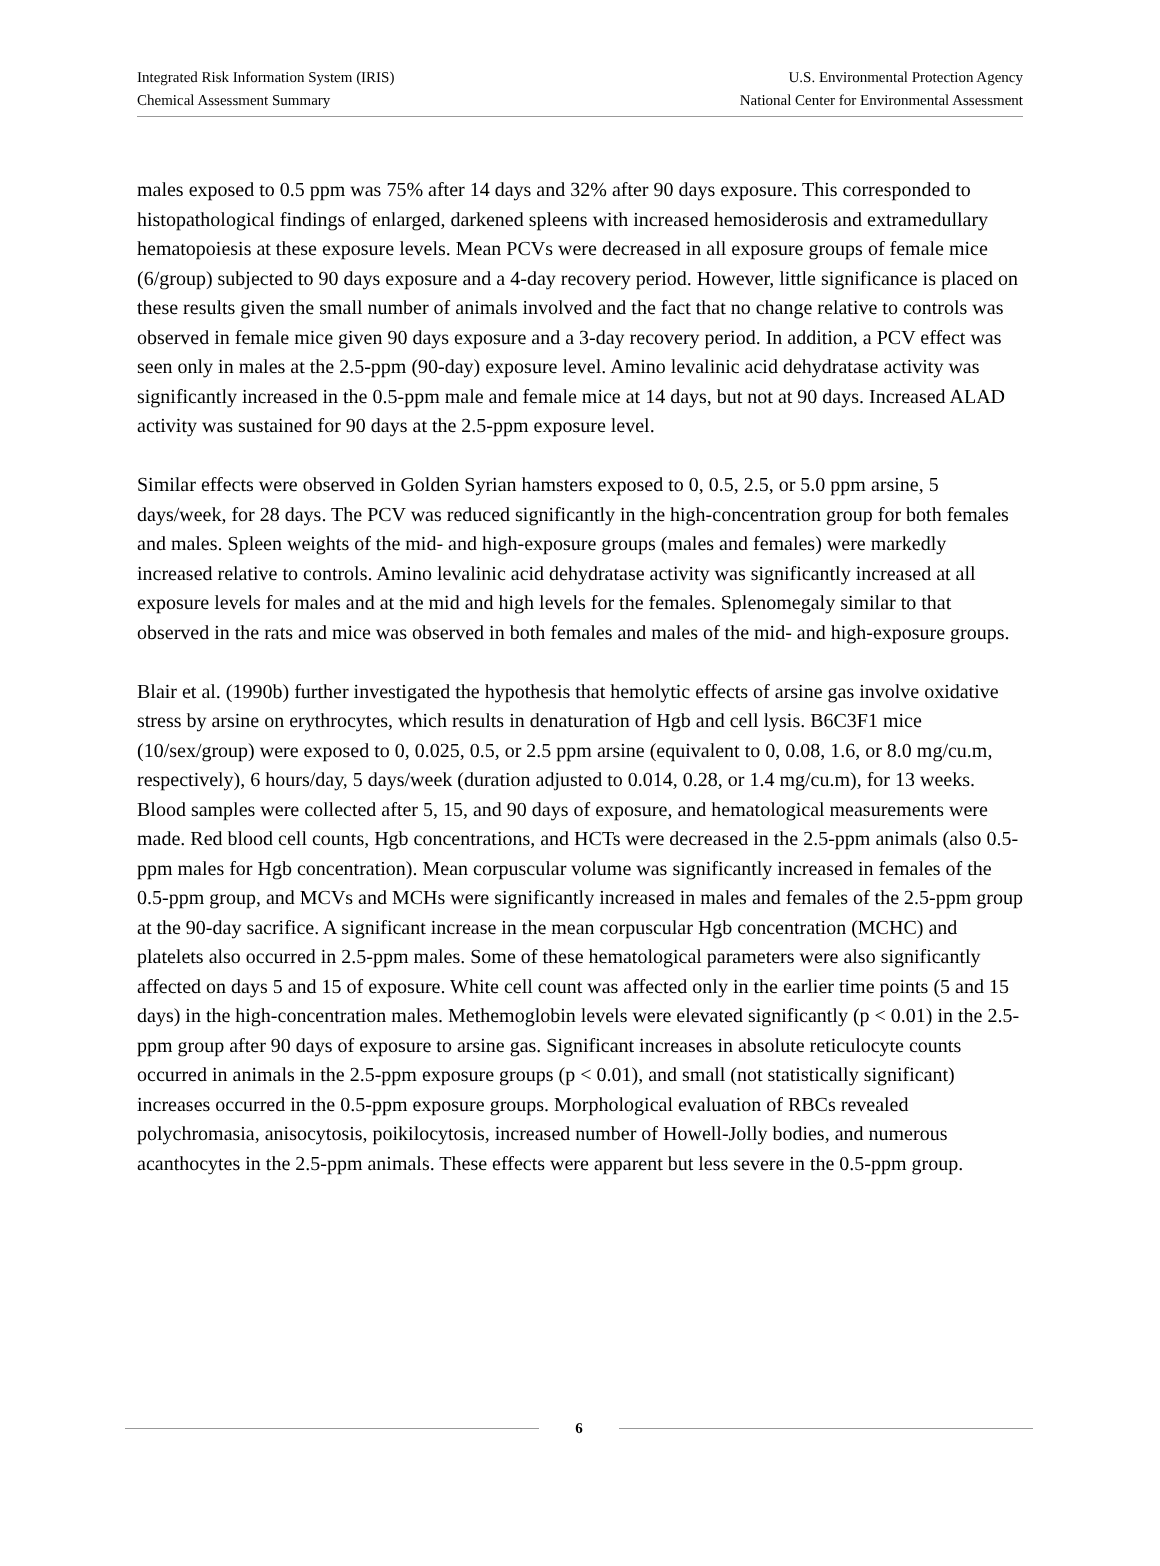Integrated Risk Information System (IRIS)
Chemical Assessment Summary
U.S. Environmental Protection Agency
National Center for Environmental Assessment
males exposed to 0.5 ppm was 75% after 14 days and 32% after 90 days exposure. This corresponded to histopathological findings of enlarged, darkened spleens with increased hemosiderosis and extramedullary hematopoiesis at these exposure levels. Mean PCVs were decreased in all exposure groups of female mice (6/group) subjected to 90 days exposure and a 4-day recovery period. However, little significance is placed on these results given the small number of animals involved and the fact that no change relative to controls was observed in female mice given 90 days exposure and a 3-day recovery period. In addition, a PCV effect was seen only in males at the 2.5-ppm (90-day) exposure level. Amino levalinic acid dehydratase activity was significantly increased in the 0.5-ppm male and female mice at 14 days, but not at 90 days. Increased ALAD activity was sustained for 90 days at the 2.5-ppm exposure level.
Similar effects were observed in Golden Syrian hamsters exposed to 0, 0.5, 2.5, or 5.0 ppm arsine, 5 days/week, for 28 days. The PCV was reduced significantly in the high-concentration group for both females and males. Spleen weights of the mid- and high-exposure groups (males and females) were markedly increased relative to controls. Amino levalinic acid dehydratase activity was significantly increased at all exposure levels for males and at the mid and high levels for the females. Splenomegaly similar to that observed in the rats and mice was observed in both females and males of the mid- and high-exposure groups.
Blair et al. (1990b) further investigated the hypothesis that hemolytic effects of arsine gas involve oxidative stress by arsine on erythrocytes, which results in denaturation of Hgb and cell lysis. B6C3F1 mice (10/sex/group) were exposed to 0, 0.025, 0.5, or 2.5 ppm arsine (equivalent to 0, 0.08, 1.6, or 8.0 mg/cu.m, respectively), 6 hours/day, 5 days/week (duration adjusted to 0.014, 0.28, or 1.4 mg/cu.m), for 13 weeks. Blood samples were collected after 5, 15, and 90 days of exposure, and hematological measurements were made. Red blood cell counts, Hgb concentrations, and HCTs were decreased in the 2.5-ppm animals (also 0.5-ppm males for Hgb concentration). Mean corpuscular volume was significantly increased in females of the 0.5-ppm group, and MCVs and MCHs were significantly increased in males and females of the 2.5-ppm group at the 90-day sacrifice. A significant increase in the mean corpuscular Hgb concentration (MCHC) and platelets also occurred in 2.5-ppm males. Some of these hematological parameters were also significantly affected on days 5 and 15 of exposure. White cell count was affected only in the earlier time points (5 and 15 days) in the high-concentration males. Methemoglobin levels were elevated significantly (p < 0.01) in the 2.5-ppm group after 90 days of exposure to arsine gas. Significant increases in absolute reticulocyte counts occurred in animals in the 2.5-ppm exposure groups (p < 0.01), and small (not statistically significant) increases occurred in the 0.5-ppm exposure groups. Morphological evaluation of RBCs revealed polychromasia, anisocytosis, poikilocytosis, increased number of Howell-Jolly bodies, and numerous acanthocytes in the 2.5-ppm animals. These effects were apparent but less severe in the 0.5-ppm group.
6